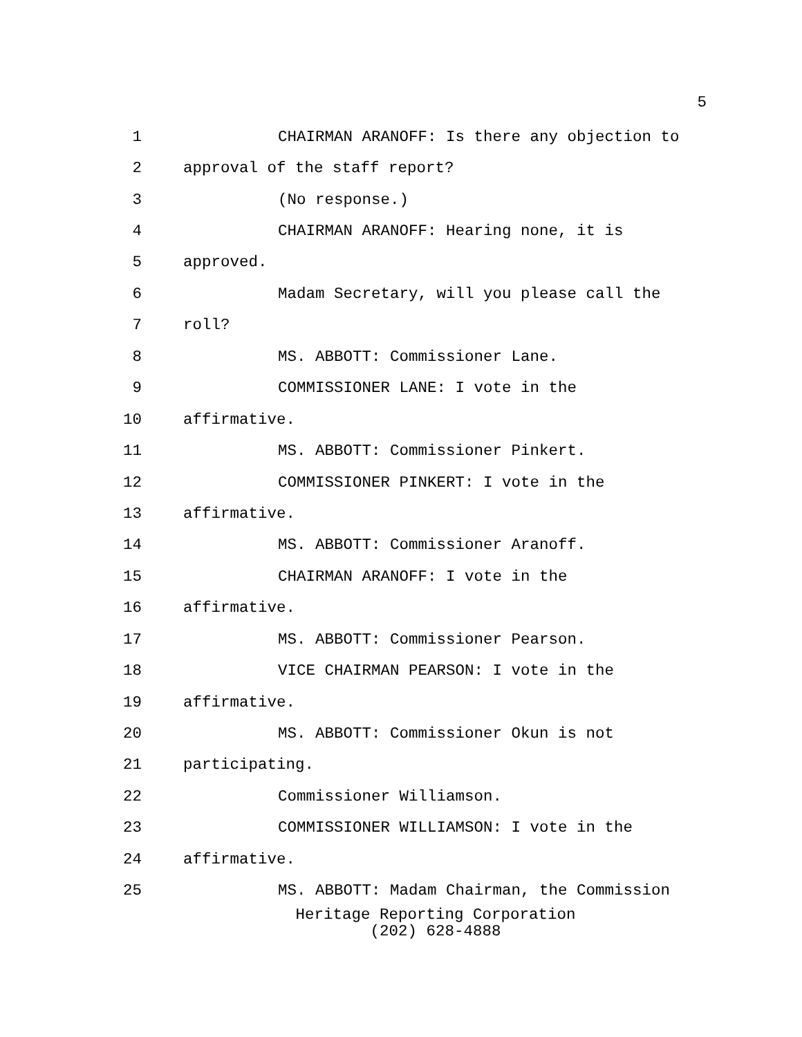5
1 CHAIRMAN ARANOFF: Is there any objection to
2 approval of the staff report?
3 (No response.)
4 CHAIRMAN ARANOFF: Hearing none, it is
5 approved.
6 Madam Secretary, will you please call the
7 roll?
8 MS. ABBOTT: Commissioner Lane.
9 COMMISSIONER LANE: I vote in the
10 affirmative.
11 MS. ABBOTT: Commissioner Pinkert.
12 COMMISSIONER PINKERT: I vote in the
13 affirmative.
14 MS. ABBOTT: Commissioner Aranoff.
15 CHAIRMAN ARANOFF: I vote in the
16 affirmative.
17 MS. ABBOTT: Commissioner Pearson.
18 VICE CHAIRMAN PEARSON: I vote in the
19 affirmative.
20 MS. ABBOTT: Commissioner Okun is not
21 participating.
22 Commissioner Williamson.
23 COMMISSIONER WILLIAMSON: I vote in the
24 affirmative.
25 MS. ABBOTT: Madam Chairman, the Commission
Heritage Reporting Corporation
(202) 628-4888